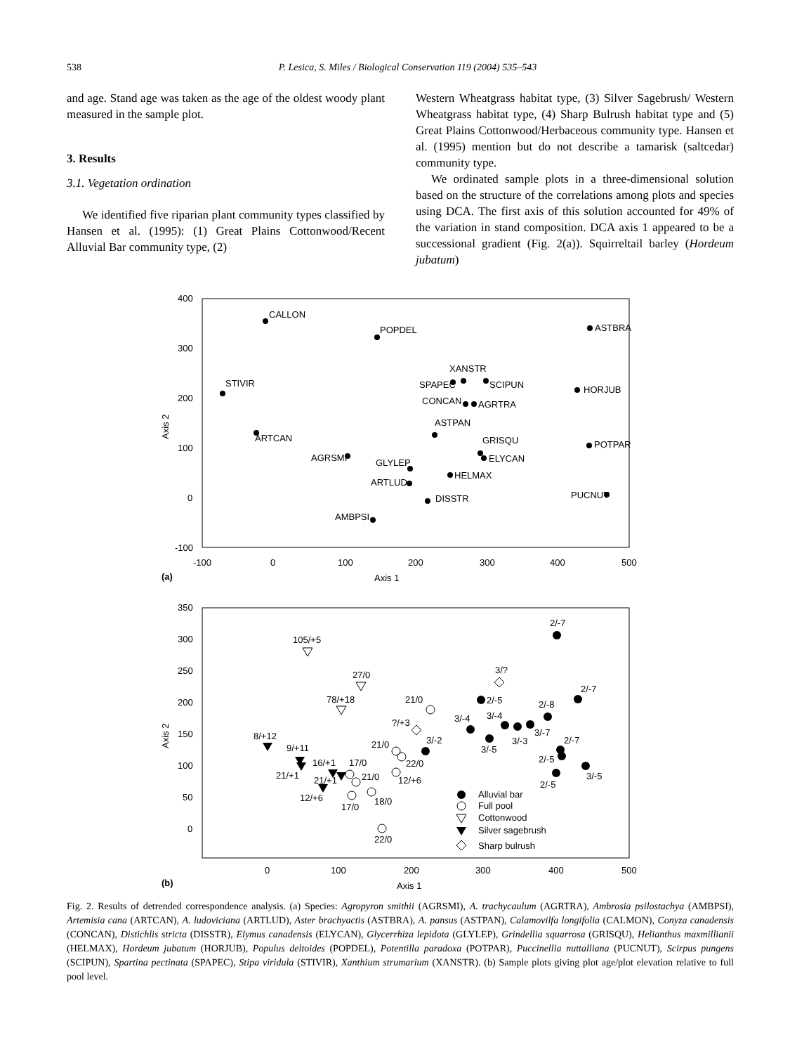538 P. Lesica, S. Miles / Biological Conservation 119 (2004) 535–543
and age. Stand age was taken as the age of the oldest woody plant measured in the sample plot.
3. Results
3.1. Vegetation ordination
We identified five riparian plant community types classified by Hansen et al. (1995): (1) Great Plains Cottonwood/Recent Alluvial Bar community type, (2)
Western Wheatgrass habitat type, (3) Silver Sagebrush/ Western Wheatgrass habitat type, (4) Sharp Bulrush habitat type and (5) Great Plains Cottonwood/Herbaceous community type. Hansen et al. (1995) mention but do not describe a tamarisk (saltcedar) community type.
We ordinated sample plots in a three-dimensional solution based on the structure of the correlations among plots and species using DCA. The first axis of this solution accounted for 49% of the variation in stand composition. DCA axis 1 appeared to be a successional gradient (Fig. 2(a)). Squirreltail barley (Hordeum jubatum)
400
300
200
100
0
-100
-100
0
100
200
300
400
500
Axis 1
(a)
Axis 2
CALLON
POPDEL
ASTBRA
STIVIR
XANSTR
SPAPEC
SCIPUN
HORJUB
CONCAN
AGRTRA
ASTPAN
ARTCAN
GRISQU
ELYCAN
POTPAR
AGRSMI
GLYLEP
HELMAX
ARTLUD
PUCNUT
DISSTR
AMBPSI
350
300
250
200
150
100
50
0
0
100
200
300
400
500
Axis 1
(b)
Axis 2
2/-7
105/+5
3/?
27/0
2/-7
78/+18
21/0
2/-5
2/-8
?/+3
3/-4
3/-4
8/+12
3/-2
3/-7
3/-3
2/-7
21/0
9/+11
3/-5
2/-5
16/+1
17/0
22/0
21/+1
21/0
12/+6
3/-5
21/+1
2/-5
12/+6
18/0
17/0
22/0
Alluvial bar
Full pool
Cottonwood
Silver sagebrush
Sharp bulrush
Fig. 2. Results of detrended correspondence analysis. (a) Species: Agropyron smithii (AGRSMI), A. trachycaulum (AGRTRA), Ambrosia psilostachya (AMBPSI), Artemisia cana (ARTCAN), A. ludoviciana (ARTLUD), Aster brachyactis (ASTBRA), A. pansus (ASTPAN), Calamovilfa longifolia (CALMON), Conyza canadensis (CONCAN), Distichlis stricta (DISSTR), Elymus canadensis (ELYCAN), Glycerrhiza lepidota (GLYLEP), Grindellia squarrosa (GRISQU), Helianthus maxmillianii (HELMAX), Hordeum jubatum (HORJUB), Populus deltoides (POPDEL), Potentilla paradoxa (POTPAR), Puccinellia nuttalliana (PUCNUT), Scirpus pungens (SCIPUN), Spartina pectinata (SPAPEC), Stipa viridula (STIVIR), Xanthium strumarium (XANSTR). (b) Sample plots giving plot age/plot elevation relative to full pool level.